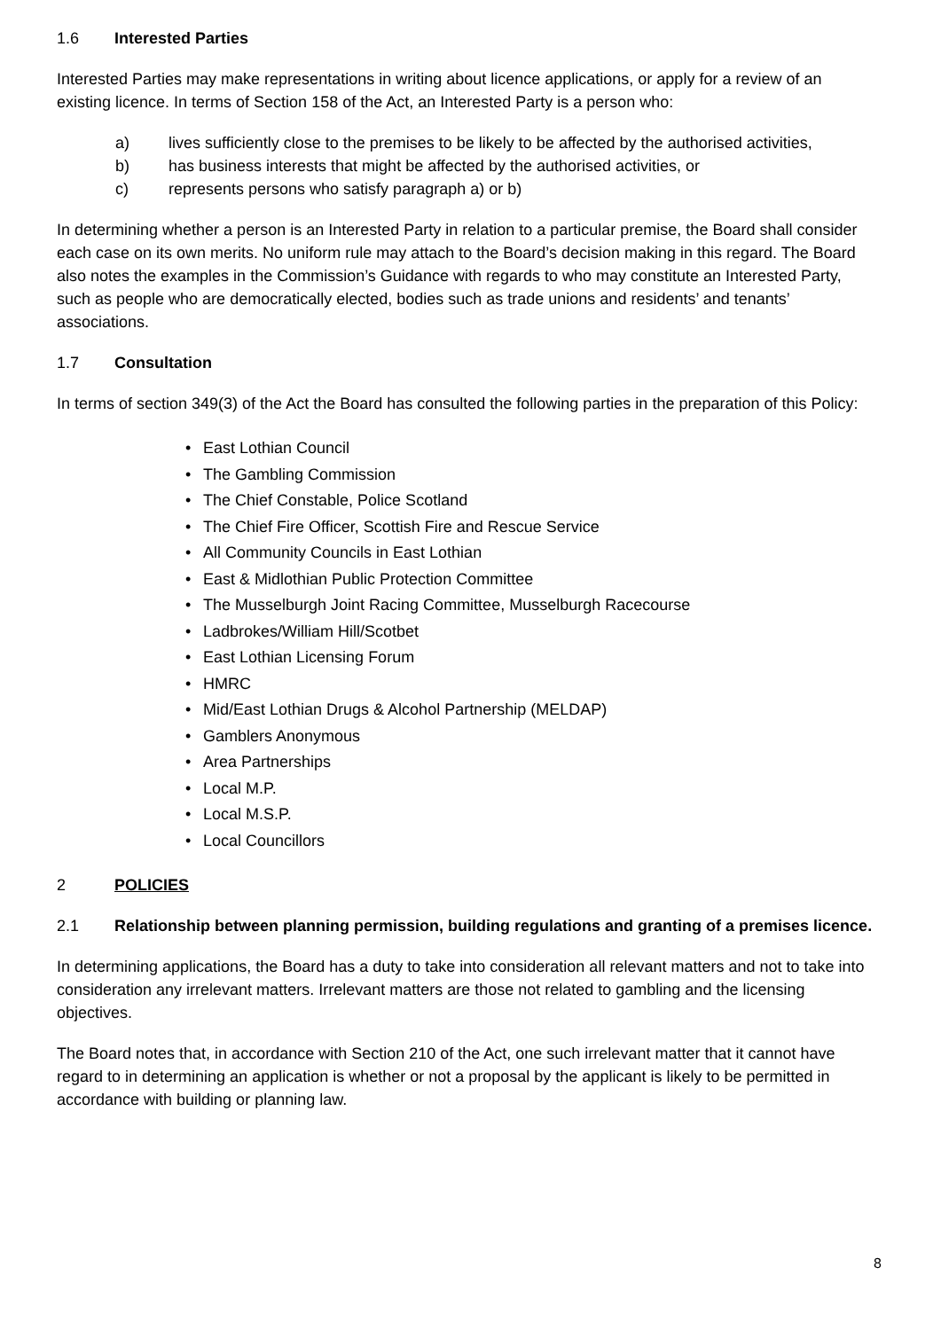1.6 Interested Parties
Interested Parties may make representations in writing about licence applications, or apply for a review of an existing licence. In terms of Section 158 of the Act, an Interested Party is a person who:
a) lives sufficiently close to the premises to be likely to be affected by the authorised activities,
b) has business interests that might be affected by the authorised activities, or
c) represents persons who satisfy paragraph a) or b)
In determining whether a person is an Interested Party in relation to a particular premise, the Board shall consider each case on its own merits. No uniform rule may attach to the Board’s decision making in this regard. The Board also notes the examples in the Commission’s Guidance with regards to who may constitute an Interested Party, such as people who are democratically elected, bodies such as trade unions and residents’ and tenants’ associations.
1.7 Consultation
In terms of section 349(3) of the Act the Board has consulted the following parties in the preparation of this Policy:
East Lothian Council
The Gambling Commission
The Chief Constable, Police Scotland
The Chief Fire Officer, Scottish Fire and Rescue Service
All Community Councils in East Lothian
East & Midlothian Public Protection Committee
The Musselburgh Joint Racing Committee, Musselburgh Racecourse
Ladbrokes/William Hill/Scotbet
East Lothian Licensing Forum
HMRC
Mid/East Lothian Drugs & Alcohol Partnership (MELDAP)
Gamblers Anonymous
Area Partnerships
Local M.P.
Local M.S.P.
Local Councillors
2 POLICIES
2.1 Relationship between planning permission, building regulations and granting of a premises licence.
In determining applications, the Board has a duty to take into consideration all relevant matters and not to take into consideration any irrelevant matters. Irrelevant matters are those not related to gambling and the licensing objectives.
The Board notes that, in accordance with Section 210 of the Act, one such irrelevant matter that it cannot have regard to in determining an application is whether or not a proposal by the applicant is likely to be permitted in accordance with building or planning law.
8